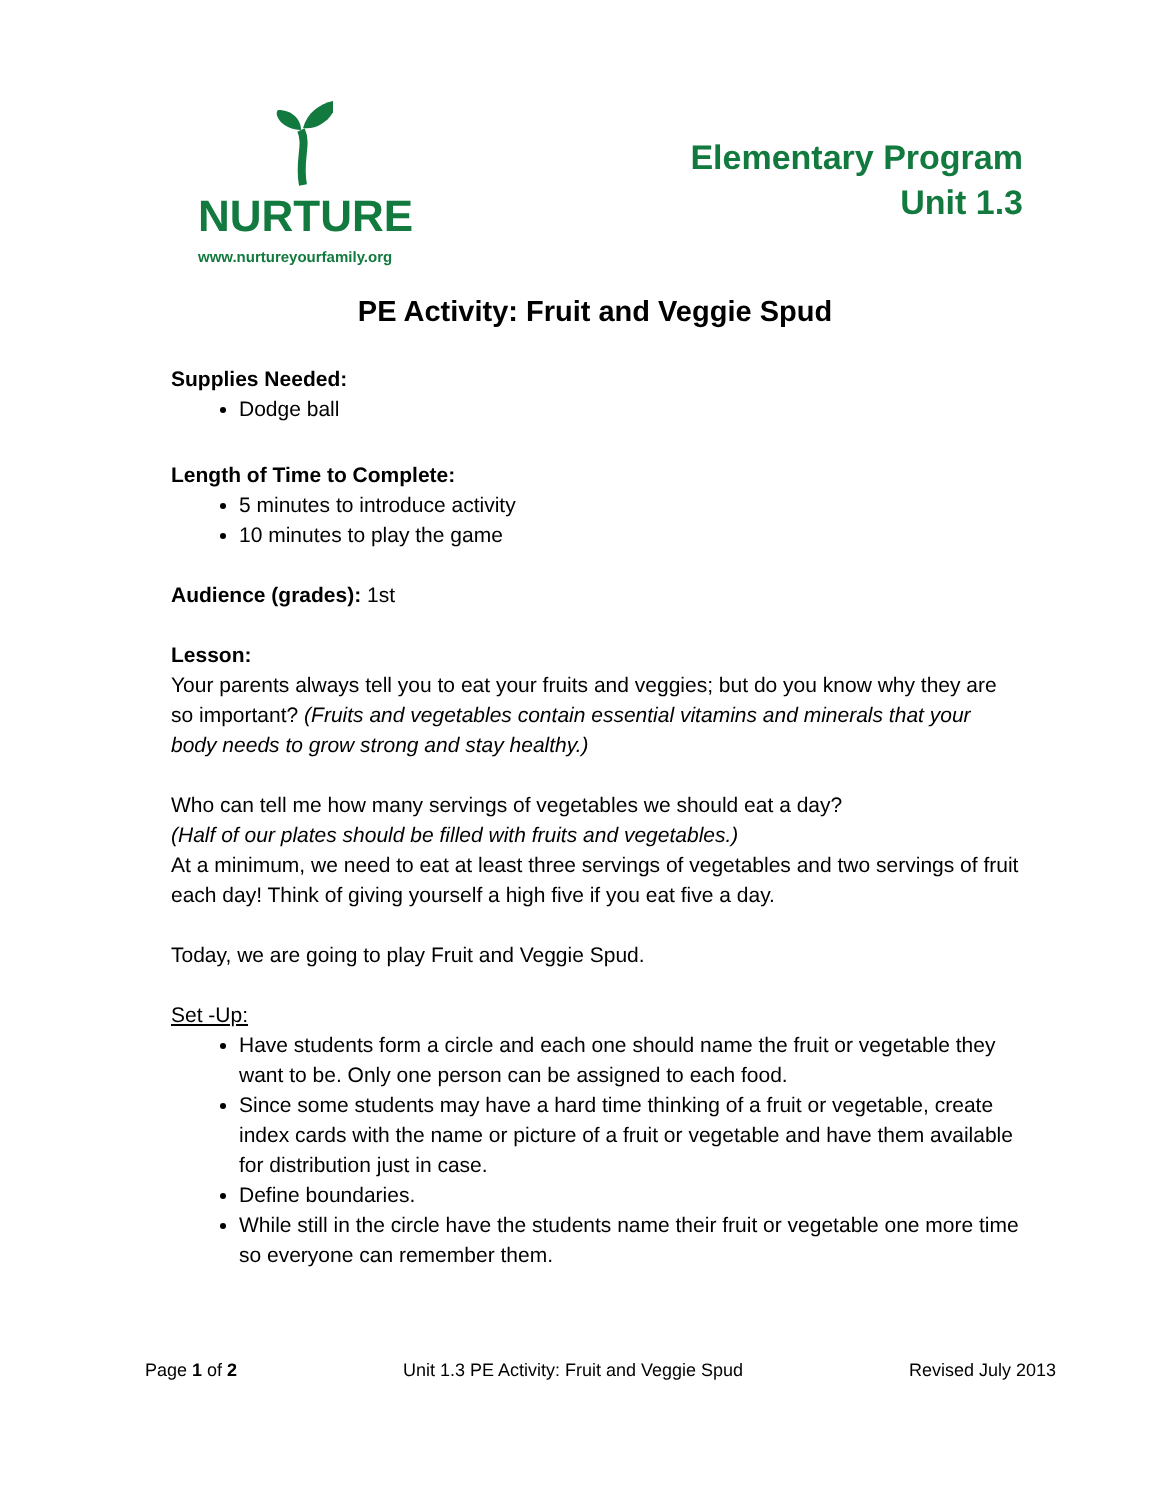NURTURE
www.nurtureyourfamily.org
Elementary Program
Unit 1.3
PE Activity: Fruit and Veggie Spud
Supplies Needed:
Dodge ball
Length of Time to Complete:
5 minutes to introduce activity
10 minutes to play the game
Audience (grades): 1st
Lesson:
Your parents always tell you to eat your fruits and veggies; but do you know why they are so important? (Fruits and vegetables contain essential vitamins and minerals that your body needs to grow strong and stay healthy.)
Who can tell me how many servings of vegetables we should eat a day?
(Half of our plates should be filled with fruits and vegetables.)
At a minimum, we need to eat at least three servings of vegetables and two servings of fruit each day! Think of giving yourself a high five if you eat five a day.
Today, we are going to play Fruit and Veggie Spud.
Set -Up:
Have students form a circle and each one should name the fruit or vegetable they want to be. Only one person can be assigned to each food.
Since some students may have a hard time thinking of a fruit or vegetable, create index cards with the name or picture of a fruit or vegetable and have them available for distribution just in case.
Define boundaries.
While still in the circle have the students name their fruit or vegetable one more time so everyone can remember them.
Page 1 of 2 Unit 1.3 PE Activity: Fruit and Veggie Spud Revised July 2013